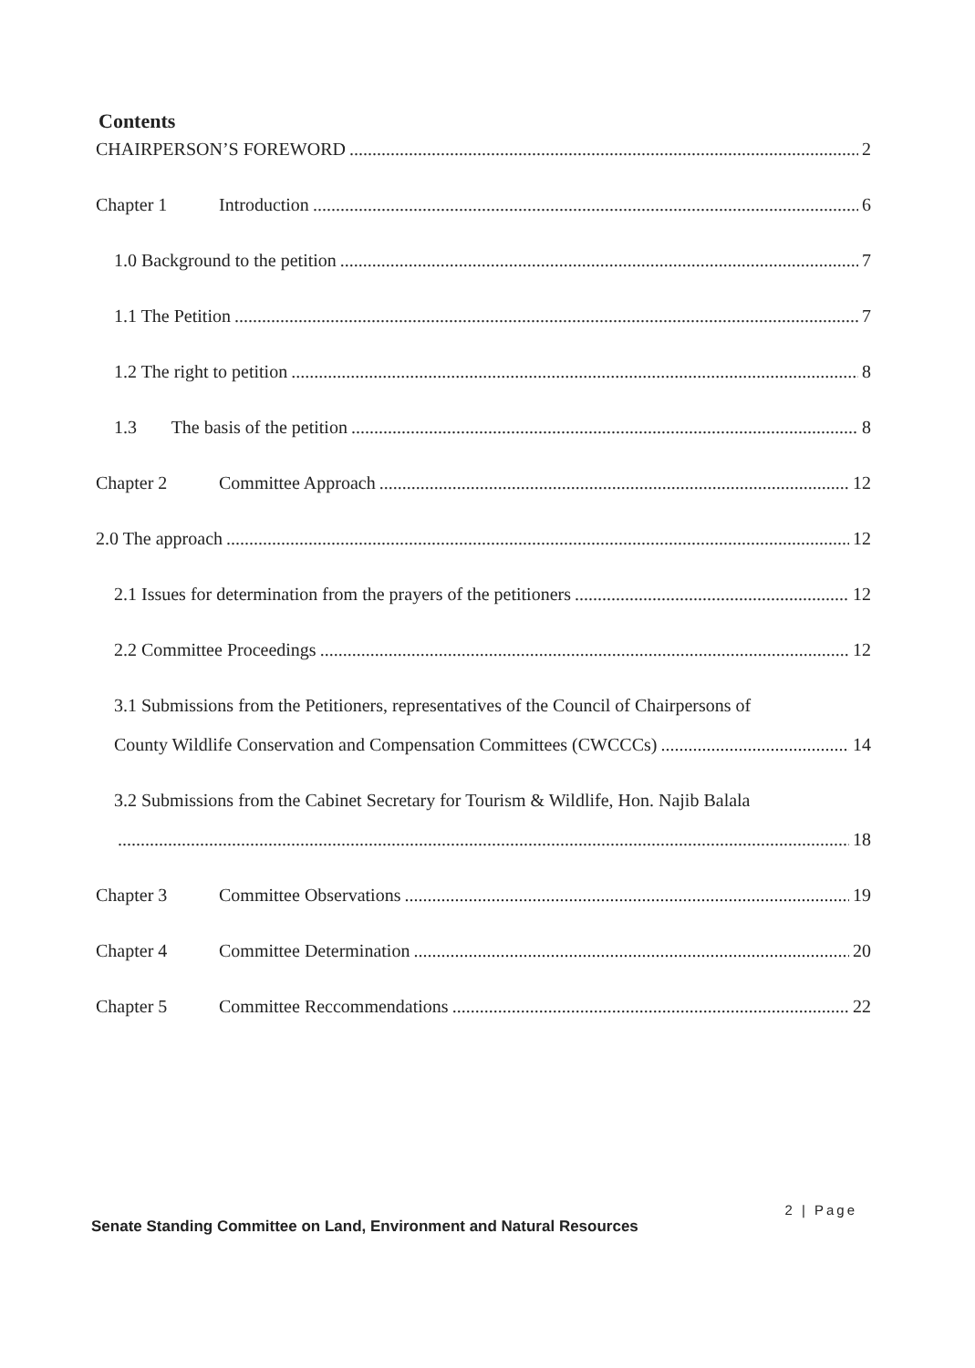Contents
CHAIRPERSON’S FOREWORD 2
Chapter 1 Introduction 6
1.0 Background to the petition 7
1.1 The Petition 7
1.2 The right to petition 8
1.3 The basis of the petition 8
Chapter 2 Committee Approach 12
2.0 The approach 12
2.1 Issues for determination from the prayers of the petitioners 12
2.2 Committee Proceedings 12
3.1 Submissions from the Petitioners, representatives of the Council of Chairpersons of
County Wildlife Conservation and Compensation Committees (CWCCCs) 14
3.2 Submissions from the Cabinet Secretary for Tourism & Wildlife, Hon. Najib Balala
18
Chapter 3 Committee Observations 19
Chapter 4 Committee Determination 20
Chapter 5 Committee Reccommendations 22
2 | Page
Senate Standing Committee on Land, Environment and Natural Resources